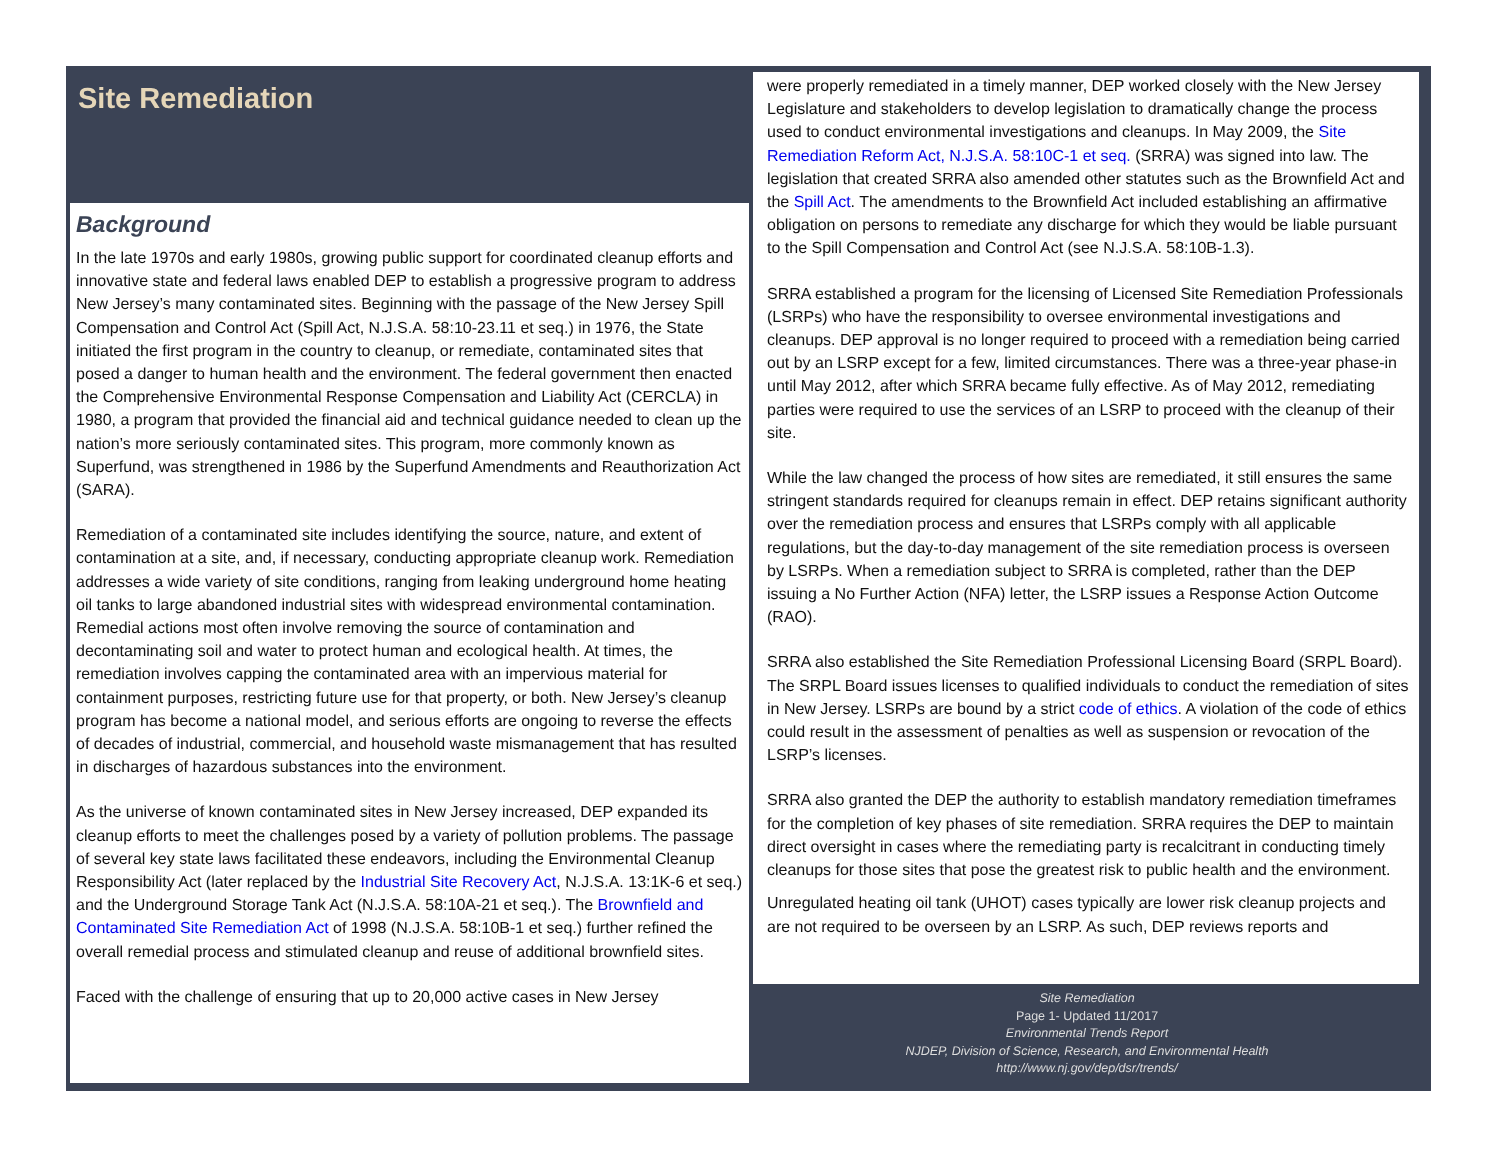Site Remediation
Background
In the late 1970s and early 1980s, growing public support for coordinated cleanup efforts and innovative state and federal laws enabled DEP to establish a progressive program to address New Jersey’s many contaminated sites. Beginning with the passage of the New Jersey Spill Compensation and Control Act (Spill Act, N.J.S.A. 58:10-23.11 et seq.) in 1976, the State initiated the first program in the country to cleanup, or remediate, contaminated sites that posed a danger to human health and the environment. The federal government then enacted the Comprehensive Environmental Response Compensation and Liability Act (CERCLA) in 1980, a program that provided the financial aid and technical guidance needed to clean up the nation’s more seriously contaminated sites. This program, more commonly known as Superfund, was strengthened in 1986 by the Superfund Amendments and Reauthorization Act (SARA).
Remediation of a contaminated site includes identifying the source, nature, and extent of contamination at a site, and, if necessary, conducting appropriate cleanup work. Remediation addresses a wide variety of site conditions, ranging from leaking underground home heating oil tanks to large abandoned industrial sites with widespread environmental contamination. Remedial actions most often involve removing the source of contamination and decontaminating soil and water to protect human and ecological health. At times, the remediation involves capping the contaminated area with an impervious material for containment purposes, restricting future use for that property, or both. New Jersey’s cleanup program has become a national model, and serious efforts are ongoing to reverse the effects of decades of industrial, commercial, and household waste mismanagement that has resulted in discharges of hazardous substances into the environment.
As the universe of known contaminated sites in New Jersey increased, DEP expanded its cleanup efforts to meet the challenges posed by a variety of pollution problems. The passage of several key state laws facilitated these endeavors, including the Environmental Cleanup Responsibility Act (later replaced by the Industrial Site Recovery Act, N.J.S.A. 13:1K-6 et seq.) and the Underground Storage Tank Act (N.J.S.A. 58:10A-21 et seq.). The Brownfield and Contaminated Site Remediation Act of 1998 (N.J.S.A. 58:10B-1 et seq.) further refined the overall remedial process and stimulated cleanup and reuse of additional brownfield sites.
Faced with the challenge of ensuring that up to 20,000 active cases in New Jersey
were properly remediated in a timely manner, DEP worked closely with the New Jersey Legislature and stakeholders to develop legislation to dramatically change the process used to conduct environmental investigations and cleanups. In May 2009, the Site Remediation Reform Act, N.J.S.A. 58:10C-1 et seq. (SRRA) was signed into law. The legislation that created SRRA also amended other statutes such as the Brownfield Act and the Spill Act. The amendments to the Brownfield Act included establishing an affirmative obligation on persons to remediate any discharge for which they would be liable pursuant to the Spill Compensation and Control Act (see N.J.S.A. 58:10B-1.3).
SRRA established a program for the licensing of Licensed Site Remediation Professionals (LSRPs) who have the responsibility to oversee environmental investigations and cleanups. DEP approval is no longer required to proceed with a remediation being carried out by an LSRP except for a few, limited circumstances. There was a three-year phase-in until May 2012, after which SRRA became fully effective. As of May 2012, remediating parties were required to use the services of an LSRP to proceed with the cleanup of their site.
While the law changed the process of how sites are remediated, it still ensures the same stringent standards required for cleanups remain in effect. DEP retains significant authority over the remediation process and ensures that LSRPs comply with all applicable regulations, but the day-to-day management of the site remediation process is overseen by LSRPs. When a remediation subject to SRRA is completed, rather than the DEP issuing a No Further Action (NFA) letter, the LSRP issues a Response Action Outcome (RAO).
SRRA also established the Site Remediation Professional Licensing Board (SRPL Board). The SRPL Board issues licenses to qualified individuals to conduct the remediation of sites in New Jersey. LSRPs are bound by a strict code of ethics. A violation of the code of ethics could result in the assessment of penalties as well as suspension or revocation of the LSRP’s licenses.
SRRA also granted the DEP the authority to establish mandatory remediation timeframes for the completion of key phases of site remediation. SRRA requires the DEP to maintain direct oversight in cases where the remediating party is recalcitrant in conducting timely cleanups for those sites that pose the greatest risk to public health and the environment.
Unregulated heating oil tank (UHOT) cases typically are lower risk cleanup projects and are not required to be overseen by an LSRP. As such, DEP reviews reports and
Site Remediation
Page 1- Updated 11/2017
Environmental Trends Report
NJDEP, Division of Science, Research, and Environmental Health
http://www.nj.gov/dep/dsr/trends/